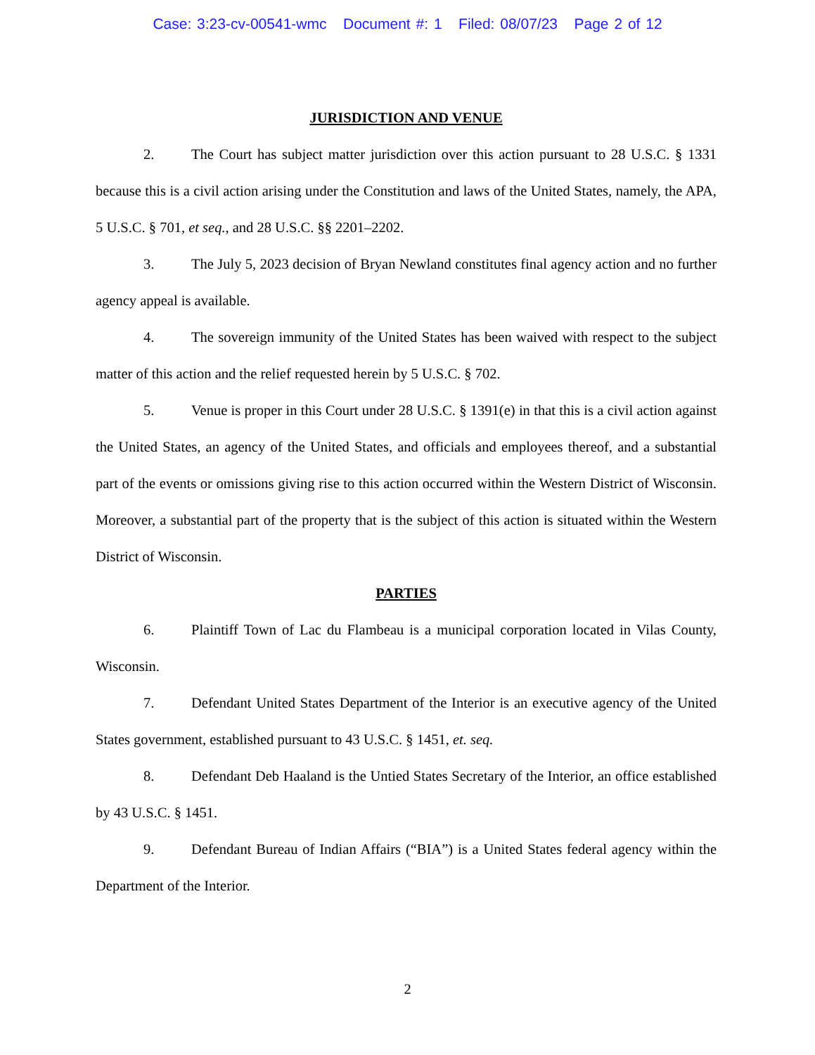Case: 3:23-cv-00541-wmc Document #: 1 Filed: 08/07/23 Page 2 of 12
JURISDICTION AND VENUE
2. The Court has subject matter jurisdiction over this action pursuant to 28 U.S.C. § 1331 because this is a civil action arising under the Constitution and laws of the United States, namely, the APA, 5 U.S.C. § 701, et seq., and 28 U.S.C. §§ 2201–2202.
3. The July 5, 2023 decision of Bryan Newland constitutes final agency action and no further agency appeal is available.
4. The sovereign immunity of the United States has been waived with respect to the subject matter of this action and the relief requested herein by 5 U.S.C. § 702.
5. Venue is proper in this Court under 28 U.S.C. § 1391(e) in that this is a civil action against the United States, an agency of the United States, and officials and employees thereof, and a substantial part of the events or omissions giving rise to this action occurred within the Western District of Wisconsin. Moreover, a substantial part of the property that is the subject of this action is situated within the Western District of Wisconsin.
PARTIES
6. Plaintiff Town of Lac du Flambeau is a municipal corporation located in Vilas County, Wisconsin.
7. Defendant United States Department of the Interior is an executive agency of the United States government, established pursuant to 43 U.S.C. § 1451, et. seq.
8. Defendant Deb Haaland is the Untied States Secretary of the Interior, an office established by 43 U.S.C. § 1451.
9. Defendant Bureau of Indian Affairs (“BIA”) is a United States federal agency within the Department of the Interior.
2